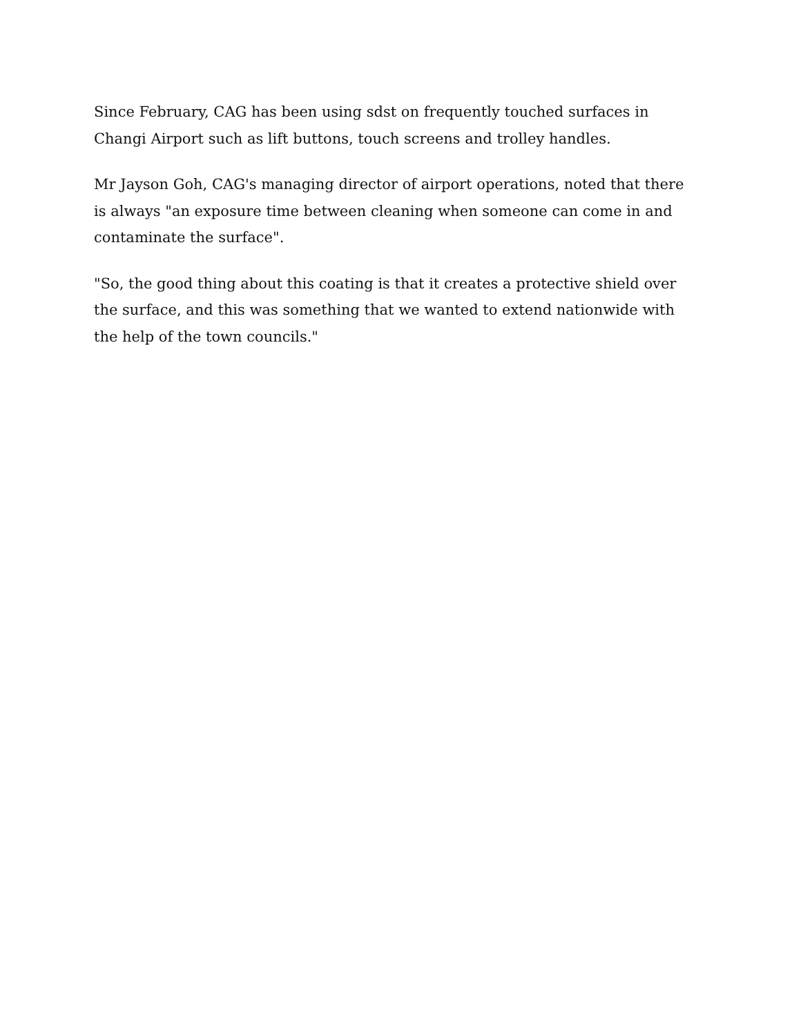Since February, CAG has been using sdst on frequently touched surfaces in Changi Airport such as lift buttons, touch screens and trolley handles.
Mr Jayson Goh, CAG's managing director of airport operations, noted that there is always "an exposure time between cleaning when someone can come in and contaminate the surface".
"So, the good thing about this coating is that it creates a protective shield over the surface, and this was something that we wanted to extend nationwide with the help of the town councils."